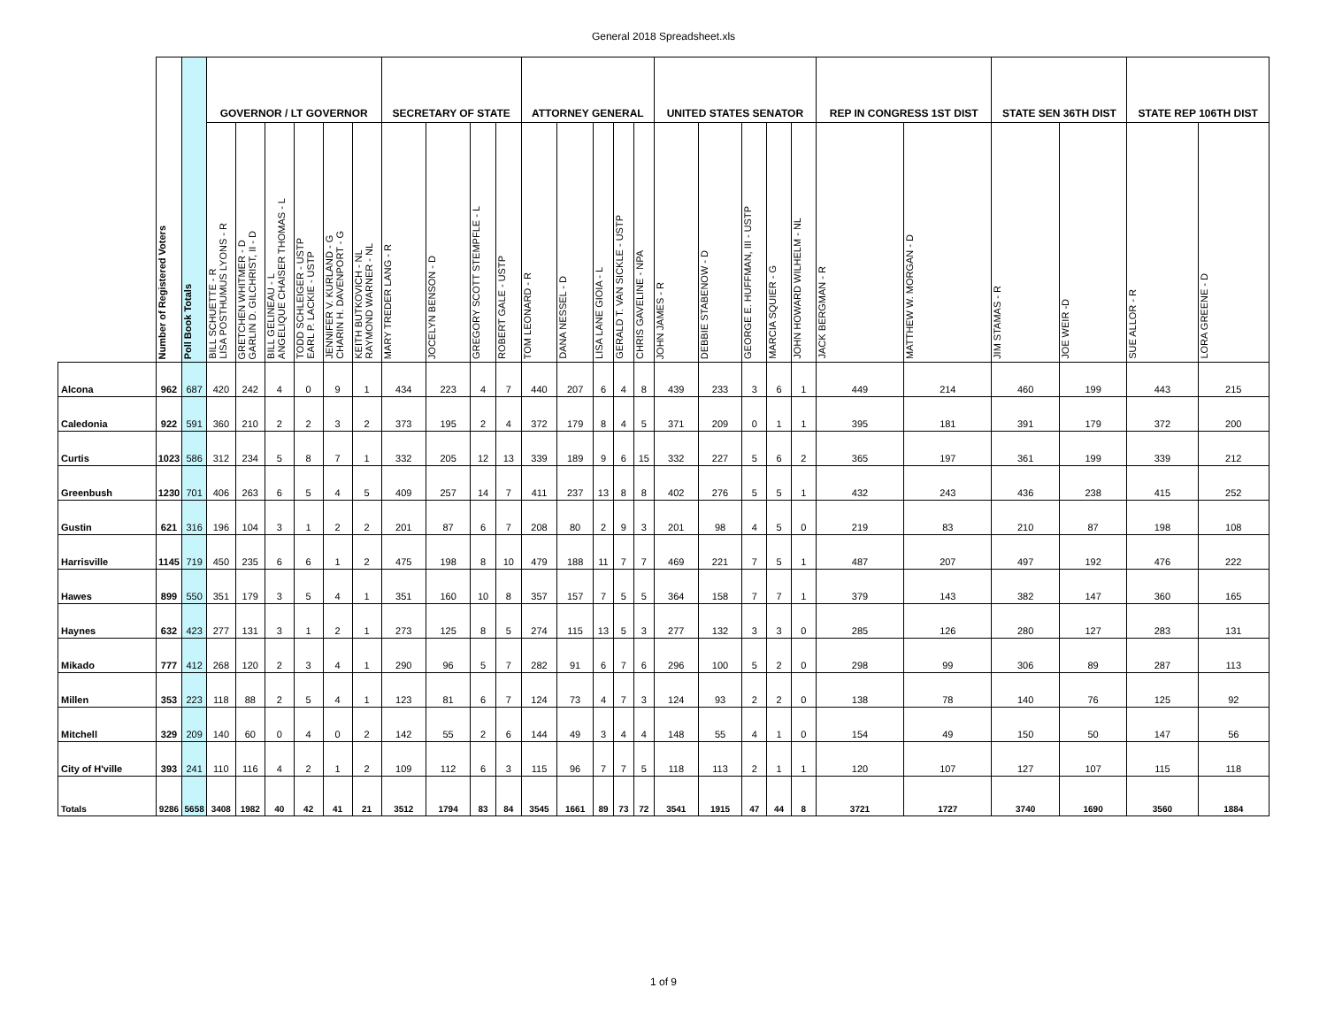General 2018 Spreadsheet.xls
| | Number of Registered Voters | Poll Book Totals | GOVERNOR / LT GOVERNOR | | | | | | SECRETARY OF STATE | | | | ATTORNEY GENERAL | | | | | UNITED STATES SENATOR | | | | | REP IN CONGRESS 1ST DIST | | STATE SEN 36TH DIST | | STATE REP 106TH DIST | |
| --- | --- | --- | --- | --- | --- | --- | --- | --- | --- | --- | --- | --- | --- | --- | --- | --- | --- | --- | --- | --- | --- | --- | --- | --- | --- | --- | --- | --- |
| | | | BILL SCHUETTE - R LISA POSTHUMUS LYONS - R | GRETCHEN WHITMER - D GARLIN D. GILCHRIST, II - D | BILL GELINEAU - L ANGELIQUE CHAISER THOMAS - L | TODD SCHLEIGER - USTP EARL P. LACKIE - USTP | JENNIFER V. KURLAND - G CHARIN H. DAVENPORT - G | KEITH BUTKOVICH - NL RAYMOND WARNER - NL | MARY TREDER LANG - R | JOCELYN BENSON - D | GREGORY SCOTT STEMPFLE - L | ROBERT GALE - USTP | TOM LEONARD - R | DANA NESSEL - D | LISA LANE GIOIA - L | GERALD T. VAN SICKLE - USTP | CHRIS GAVELINE - NPA | JOHN JAMES - R | DEBBIE STABENOW - D | GEORGE E. HUFFMAN, III - USTP | MARCIA SQUIER - G | JOHN HOWARD WILHELM - NL | JACK BERGMAN - R | MATTHEW W. MORGAN - D | JIM STAMAS - R | JOE WEIR -D | SUE ALLOR - R | LORA GREENE - D |
| Alcona | 962 | 687 | 420 | 242 | 4 | 0 | 9 | 1 | 434 | 223 | 4 | 7 | 440 | 207 | 6 | 4 | 8 | 439 | 233 | 3 | 6 | 1 | 449 | 214 | 460 | 199 | 443 | 215 |
| Caledonia | 922 | 591 | 360 | 210 | 2 | 2 | 3 | 2 | 373 | 195 | 2 | 4 | 372 | 179 | 8 | 4 | 5 | 371 | 209 | 0 | 1 | 1 | 395 | 181 | 391 | 179 | 372 | 200 |
| Curtis | 1023 | 586 | 312 | 234 | 5 | 8 | 7 | 1 | 332 | 205 | 12 | 13 | 339 | 189 | 9 | 6 | 15 | 332 | 227 | 5 | 6 | 2 | 365 | 197 | 361 | 199 | 339 | 212 |
| Greenbush | 1230 | 701 | 406 | 263 | 6 | 5 | 4 | 5 | 409 | 257 | 14 | 7 | 411 | 237 | 13 | 8 | 8 | 402 | 276 | 5 | 5 | 1 | 432 | 243 | 436 | 238 | 415 | 252 |
| Gustin | 621 | 316 | 196 | 104 | 3 | 1 | 2 | 2 | 201 | 87 | 6 | 7 | 208 | 80 | 2 | 9 | 3 | 201 | 98 | 4 | 5 | 0 | 219 | 83 | 210 | 87 | 198 | 108 |
| Harrisville | 1145 | 719 | 450 | 235 | 6 | 6 | 1 | 2 | 475 | 198 | 8 | 10 | 479 | 188 | 11 | 7 | 7 | 469 | 221 | 7 | 5 | 1 | 487 | 207 | 497 | 192 | 476 | 222 |
| Hawes | 899 | 550 | 351 | 179 | 3 | 5 | 4 | 1 | 351 | 160 | 10 | 8 | 357 | 157 | 7 | 5 | 5 | 364 | 158 | 7 | 7 | 1 | 379 | 143 | 382 | 147 | 360 | 165 |
| Haynes | 632 | 423 | 277 | 131 | 3 | 1 | 2 | 1 | 273 | 125 | 8 | 5 | 274 | 115 | 13 | 5 | 3 | 277 | 132 | 3 | 3 | 0 | 285 | 126 | 280 | 127 | 283 | 131 |
| Mikado | 777 | 412 | 268 | 120 | 2 | 3 | 4 | 1 | 290 | 96 | 5 | 7 | 282 | 91 | 6 | 7 | 6 | 296 | 100 | 5 | 2 | 0 | 298 | 99 | 306 | 89 | 287 | 113 |
| Millen | 353 | 223 | 118 | 88 | 2 | 5 | 4 | 1 | 123 | 81 | 6 | 7 | 124 | 73 | 4 | 7 | 3 | 124 | 93 | 2 | 2 | 0 | 138 | 78 | 140 | 76 | 125 | 92 |
| Mitchell | 329 | 209 | 140 | 60 | 0 | 4 | 0 | 2 | 142 | 55 | 2 | 6 | 144 | 49 | 3 | 4 | 4 | 148 | 55 | 4 | 1 | 0 | 154 | 49 | 150 | 50 | 147 | 56 |
| City of H'ville | 393 | 241 | 110 | 116 | 4 | 2 | 1 | 2 | 109 | 112 | 6 | 3 | 115 | 96 | 7 | 7 | 5 | 118 | 113 | 2 | 1 | 1 | 120 | 107 | 127 | 107 | 115 | 118 |
| Totals | 9286 | 5658 | 3408 | 1982 | 40 | 42 | 41 | 21 | 3512 | 1794 | 83 | 84 | 3545 | 1661 | 89 | 73 | 72 | 3541 | 1915 | 47 | 44 | 8 | 3721 | 1727 | 3740 | 1690 | 3560 | 1884 |
1 of 9